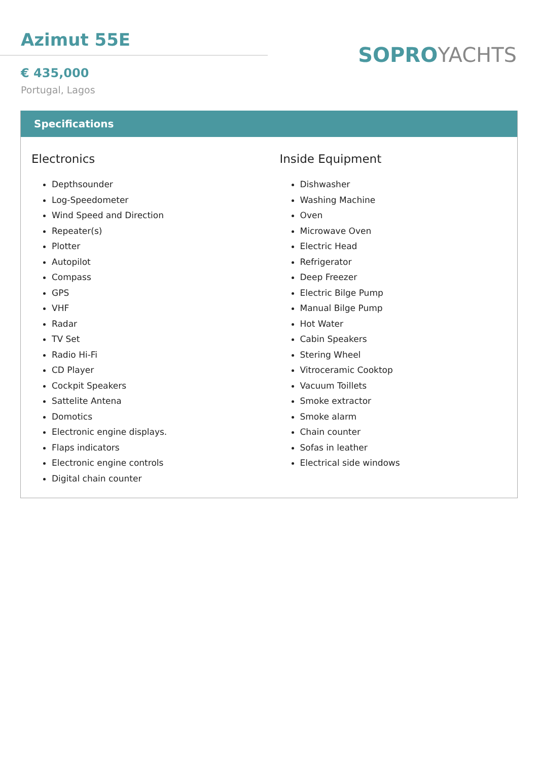Azimut 55E
€ 435,000
Portugal, Lagos
SOPROYACHTS
Specifications
Electronics
Depthsounder
Log-Speedometer
Wind Speed and Direction
Repeater(s)
Plotter
Autopilot
Compass
GPS
VHF
Radar
TV Set
Radio Hi-Fi
CD Player
Cockpit Speakers
Sattelite Antena
Domotics
Electronic engine displays.
Flaps indicators
Electronic engine controls
Digital chain counter
Inside Equipment
Dishwasher
Washing Machine
Oven
Microwave Oven
Electric Head
Refrigerator
Deep Freezer
Electric Bilge Pump
Manual Bilge Pump
Hot Water
Cabin Speakers
Stering Wheel
Vitroceramic Cooktop
Vacuum Toillets
Smoke extractor
Smoke alarm
Chain counter
Sofas in leather
Electrical side windows